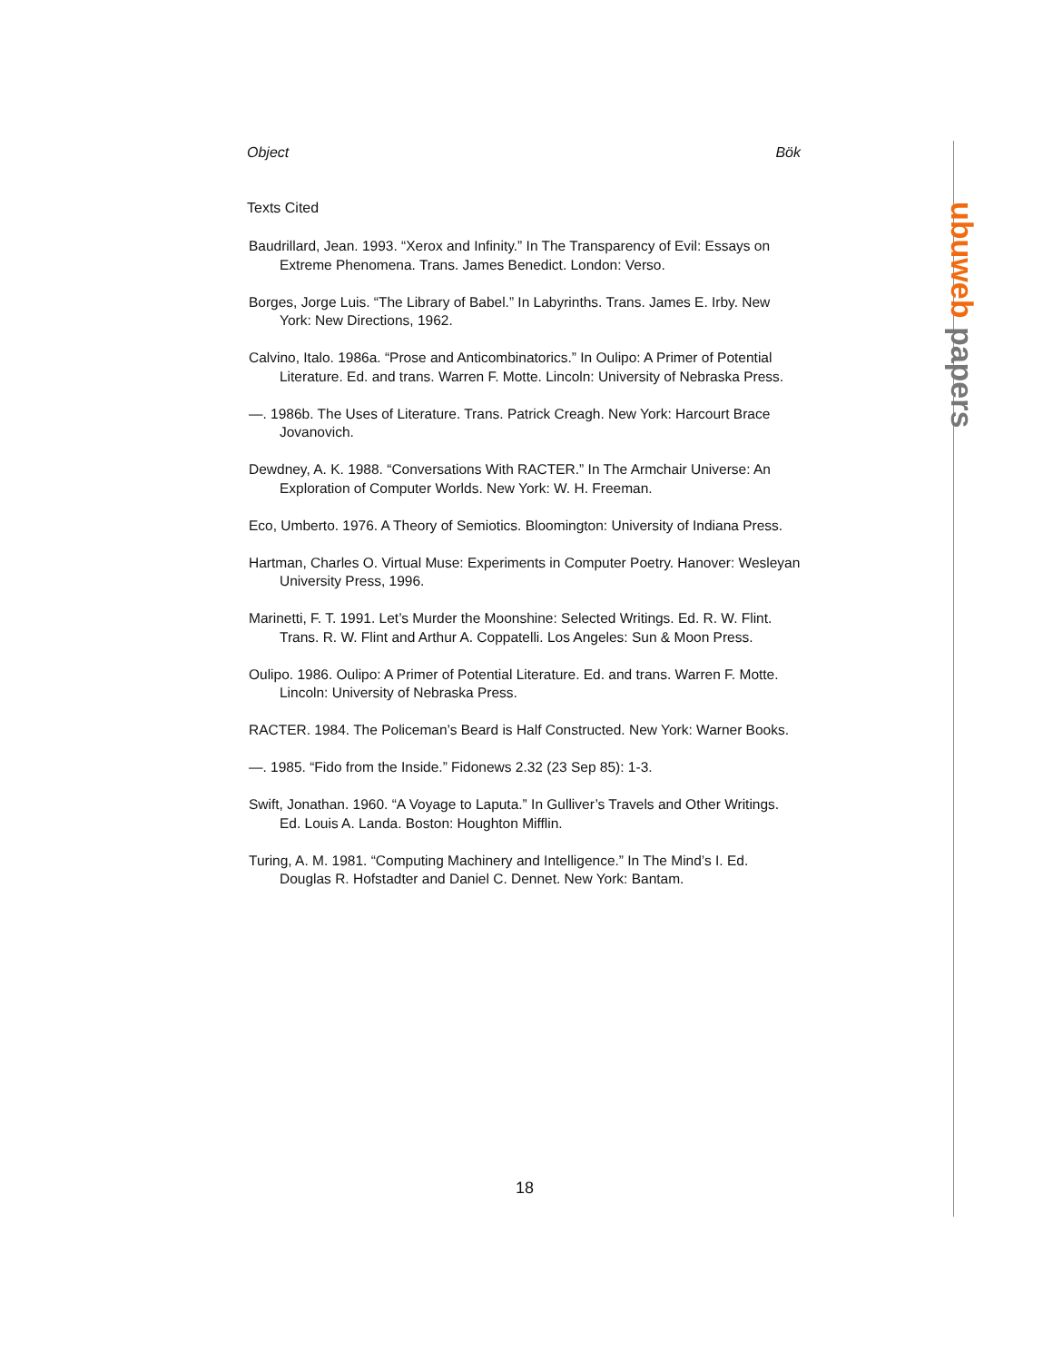ubuweb papers
Object Bök
Texts Cited
Baudrillard, Jean. 1993. “Xerox and Infinity.” In The Transparency of Evil: Essays on Extreme Phenomena. Trans. James Benedict. London: Verso.
Borges, Jorge Luis. “The Library of Babel.” In Labyrinths. Trans. James E. Irby. New York: New Directions, 1962.
Calvino, Italo. 1986a. “Prose and Anticombinatorics.” In Oulipo: A Primer of Potential Literature. Ed. and trans. Warren F. Motte. Lincoln: University of Nebraska Press.
—. 1986b. The Uses of Literature. Trans. Patrick Creagh. New York: Harcourt Brace Jovanovich.
Dewdney, A. K. 1988. “Conversations With RACTER.” In The Armchair Universe: An Exploration of Computer Worlds. New York: W. H. Freeman.
Eco, Umberto. 1976. A Theory of Semiotics. Bloomington: University of Indiana Press.
Hartman, Charles O. Virtual Muse: Experiments in Computer Poetry. Hanover: Wesleyan University Press, 1996.
Marinetti, F. T. 1991. Let’s Murder the Moonshine: Selected Writings. Ed. R. W. Flint. Trans. R. W. Flint and Arthur A. Coppatelli. Los Angeles: Sun & Moon Press.
Oulipo. 1986. Oulipo: A Primer of Potential Literature. Ed. and trans. Warren F. Motte. Lincoln: University of Nebraska Press.
RACTER. 1984. The Policeman’s Beard is Half Constructed. New York: Warner Books.
—. 1985. “Fido from the Inside.” Fidonews 2.32 (23 Sep 85): 1-3.
Swift, Jonathan. 1960. “A Voyage to Laputa.” In Gulliver’s Travels and Other Writings. Ed. Louis A. Landa. Boston: Houghton Mifflin.
Turing, A. M. 1981. “Computing Machinery and Intelligence.” In The Mind’s I. Ed. Douglas R. Hofstadter and Daniel C. Dennet. New York: Bantam.
18